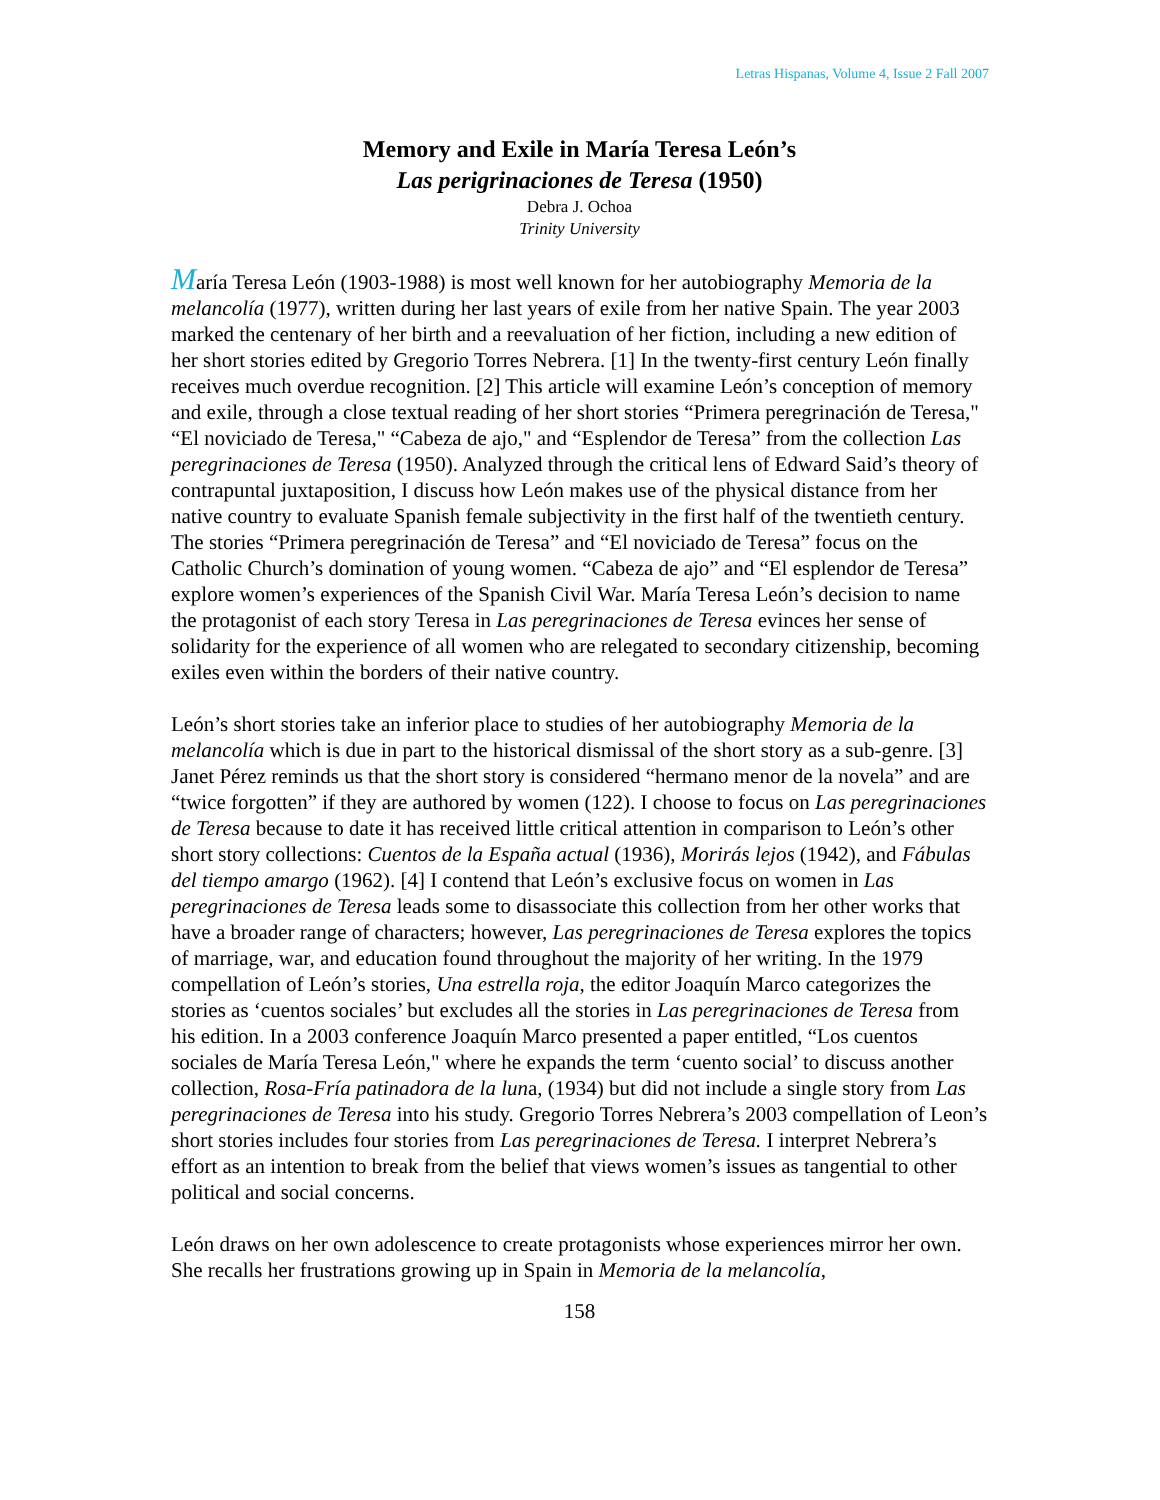Letras Hispanas, Volume 4, Issue 2 Fall 2007
Memory and Exile in María Teresa León’s
Las perigrinaciones de Teresa (1950)
Debra J. Ochoa
Trinity University
María Teresa León (1903-1988) is most well known for her autobiography Memoria de la melancolía (1977), written during her last years of exile from her native Spain. The year 2003 marked the centenary of her birth and a reevaluation of her fiction, including a new edition of her short stories edited by Gregorio Torres Nebrera. [1] In the twenty-first century León finally receives much overdue recognition. [2] This article will examine León’s conception of memory and exile, through a close textual reading of her short stories “Primera peregrinación de Teresa," “El noviciado de Teresa," “Cabeza de ajo," and “Esplendor de Teresa” from the collection Las peregrinaciones de Teresa (1950). Analyzed through the critical lens of Edward Said’s theory of contrapuntal juxtaposition, I discuss how León makes use of the physical distance from her native country to evaluate Spanish female subjectivity in the first half of the twentieth century. The stories “Primera peregrinación de Teresa” and “El noviciado de Teresa” focus on the Catholic Church’s domination of young women. “Cabeza de ajo” and “El esplendor de Teresa” explore women’s experiences of the Spanish Civil War. María Teresa León’s decision to name the protagonist of each story Teresa in Las peregrinaciones de Teresa evinces her sense of solidarity for the experience of all women who are relegated to secondary citizenship, becoming exiles even within the borders of their native country.
León’s short stories take an inferior place to studies of her autobiography Memoria de la melancolía which is due in part to the historical dismissal of the short story as a sub-genre. [3] Janet Pérez reminds us that the short story is considered “hermano menor de la novela” and are “twice forgotten” if they are authored by women (122). I choose to focus on Las peregrinaciones de Teresa because to date it has received little critical attention in comparison to León’s other short story collections: Cuentos de la España actual (1936), Morirás lejos (1942), and Fábulas del tiempo amargo (1962). [4] I contend that León’s exclusive focus on women in Las peregrinaciones de Teresa leads some to disassociate this collection from her other works that have a broader range of characters; however, Las peregrinaciones de Teresa explores the topics of marriage, war, and education found throughout the majority of her writing. In the 1979 compellation of León’s stories, Una estrella roja, the editor Joaquín Marco categorizes the stories as ‘cuentos sociales’ but excludes all the stories in Las peregrinaciones de Teresa from his edition. In a 2003 conference Joaquín Marco presented a paper entitled, “Los cuentos sociales de María Teresa León," where he expands the term ‘cuento social’ to discuss another collection, Rosa-Fría patinadora de la luna, (1934) but did not include a single story from Las peregrinaciones de Teresa into his study. Gregorio Torres Nebrera’s 2003 compellation of Leon’s short stories includes four stories from Las peregrinaciones de Teresa. I interpret Nebrera’s effort as an intention to break from the belief that views women’s issues as tangential to other political and social concerns.
León draws on her own adolescence to create protagonists whose experiences mirror her own. She recalls her frustrations growing up in Spain in Memoria de la melancolía,
158